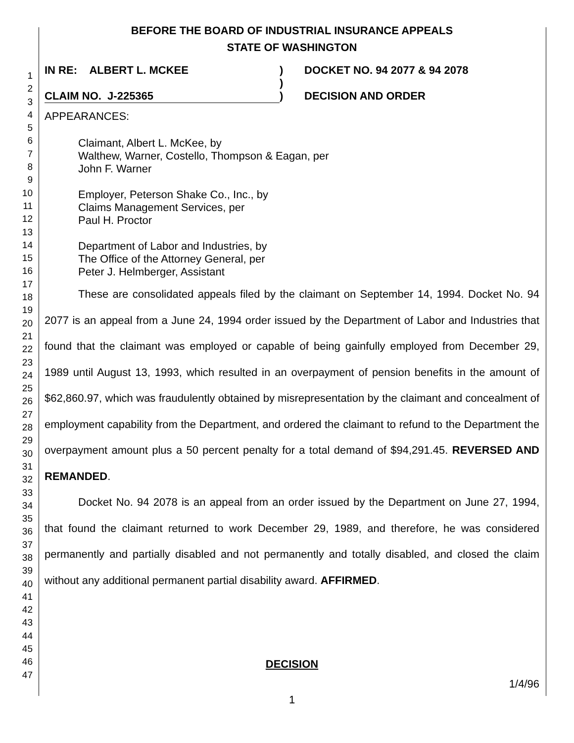1
2
3
4
5
6
7
8
9
10
11
12
13
14
15
16
17
18
19
20
21
22
23
24
25
26
27
28
29
30
31
32
33
34
35
36
37
38
39
40
41
42
43
44
45
46
47
BEFORE THE BOARD OF INDUSTRIAL INSURANCE APPEALS
STATE OF WASHINGTON
IN RE: ALBERT L. MCKEE
CLAIM NO. J-225365
)
)
)
DOCKET NO. 94 2077 & 94 2078
DECISION AND ORDER
APPEARANCES:
Claimant, Albert L. McKee, by
Walthew, Warner, Costello, Thompson & Eagan, per
John F. Warner
Employer, Peterson Shake Co., Inc., by
Claims Management Services, per
Paul H. Proctor
Department of Labor and Industries, by
The Office of the Attorney General, per
Peter J. Helmberger, Assistant
These are consolidated appeals filed by the claimant on September 14, 1994. Docket No. 94 2077 is an appeal from a June 24, 1994 order issued by the Department of Labor and Industries that found that the claimant was employed or capable of being gainfully employed from December 29, 1989 until August 13, 1993, which resulted in an overpayment of pension benefits in the amount of $62,860.97, which was fraudulently obtained by misrepresentation by the claimant and concealment of employment capability from the Department, and ordered the claimant to refund to the Department the overpayment amount plus a 50 percent penalty for a total demand of $94,291.45. REVERSED AND REMANDED.
Docket No. 94 2078 is an appeal from an order issued by the Department on June 27, 1994, that found the claimant returned to work December 29, 1989, and therefore, he was considered permanently and partially disabled and not permanently and totally disabled, and closed the claim without any additional permanent partial disability award. AFFIRMED.
DECISION
1/4/96
1